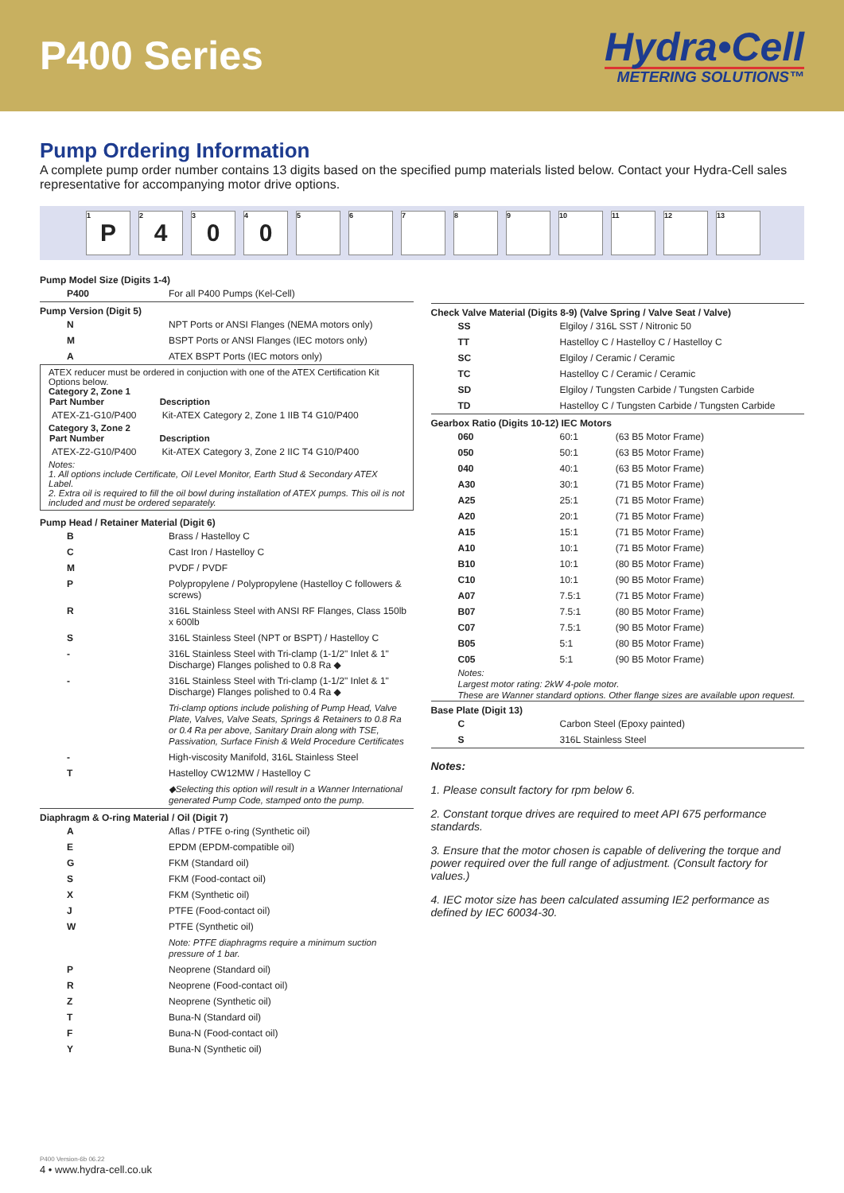P400 Series
Hydra•Cell
METERING SOLUTIONS™
Pump Ordering Information
A complete pump order number contains 13 digits based on the specified pump materials listed below. Contact your Hydra-Cell sales representative for accompanying motor drive options.
1
P
2
4
3
0
4
0
5 6 7 8 9 10 11 12 13
Pump Model Size (Digits 1-4)
| P400 | For all P400 Pumps (Kel-Cell) |
Pump Version (Digit 5)
| N | NPT Ports or ANSI Flanges (NEMA motors only) |
| M | BSPT Ports or ANSI Flanges (IEC motors only) |
| A | ATEX BSPT Ports (IEC motors only) |
ATEX reducer must be ordered in conjuction with one of the ATEX Certification Kit Options below.
Category 2, Zone 1
| Part Number | Description |
| --- | --- |
| ATEX-Z1-G10/P400 | Kit-ATEX Category 2, Zone 1 IIB T4 G10/P400 |
Category 3, Zone 2
| Part Number | Description |
| --- | --- |
| ATEX-Z2-G10/P400 | Kit-ATEX Category 3, Zone 2 IIC T4 G10/P400 |
Notes:
1. All options include Certificate, Oil Level Monitor, Earth Stud & Secondary ATEX Label.
2. Extra oil is required to fill the oil bowl during installation of ATEX pumps. This oil is not included and must be ordered separately.
Pump Head / Retainer Material (Digit 6)
| B | Brass / Hastelloy C |
| C | Cast Iron / Hastelloy C |
| M | PVDF / PVDF |
| P | Polypropylene / Polypropylene (Hastelloy C followers & screws) |
| R | 316L Stainless Steel with ANSI RF Flanges, Class 150lb x 600lb |
| S | 316L Stainless Steel (NPT or BSPT) / Hastelloy C |
| - | 316L Stainless Steel with Tri-clamp (1-1/2" Inlet & 1" Discharge) Flanges polished to 0.8 Ra ◆ |
| - | 316L Stainless Steel with Tri-clamp (1-1/2" Inlet & 1" Discharge) Flanges polished to 0.4 Ra ◆ |
| | Tri-clamp options include polishing of Pump Head, Valve Plate, Valves, Valve Seats, Springs & Retainers to 0.8 Ra or 0.4 Ra per above, Sanitary Drain along with TSE, Passivation, Surface Finish & Weld Procedure Certificates |
| - | High-viscosity Manifold, 316L Stainless Steel |
| T | Hastelloy CW12MW / Hastelloy C |
| | ◆Selecting this option will result in a Wanner International generated Pump Code, stamped onto the pump. |
Diaphragm & O-ring Material / Oil (Digit 7)
| A | Aflas / PTFE o-ring (Synthetic oil) |
| E | EPDM (EPDM-compatible oil) |
| G | FKM (Standard oil) |
| S | FKM (Food-contact oil) |
| X | FKM (Synthetic oil) |
| J | PTFE (Food-contact oil) |
| W | PTFE (Synthetic oil) |
| | Note: PTFE diaphragms require a minimum suction pressure of 1 bar. |
| P | Neoprene (Standard oil) |
| R | Neoprene (Food-contact oil) |
| Z | Neoprene (Synthetic oil) |
| T | Buna-N (Standard oil) |
| F | Buna-N (Food-contact oil) |
| Y | Buna-N (Synthetic oil) |
Check Valve Material (Digits 8-9) (Valve Spring / Valve Seat / Valve)
| SS | Elgiloy / 316L SST / Nitronic 50 |
| TT | Hastelloy C / Hastelloy C / Hastelloy C |
| SC | Elgiloy / Ceramic / Ceramic |
| TC | Hastelloy C / Ceramic / Ceramic |
| SD | Elgiloy / Tungsten Carbide / Tungsten Carbide |
| TD | Hastelloy C / Tungsten Carbide / Tungsten Carbide |
Gearbox Ratio (Digits 10-12) IEC Motors
| 060 | 60:1 | (63 B5 Motor Frame) |
| 050 | 50:1 | (63 B5 Motor Frame) |
| 040 | 40:1 | (63 B5 Motor Frame) |
| A30 | 30:1 | (71 B5 Motor Frame) |
| A25 | 25:1 | (71 B5 Motor Frame) |
| A20 | 20:1 | (71 B5 Motor Frame) |
| A15 | 15:1 | (71 B5 Motor Frame) |
| A10 | 10:1 | (71 B5 Motor Frame) |
| B10 | 10:1 | (80 B5 Motor Frame) |
| C10 | 10:1 | (90 B5 Motor Frame) |
| A07 | 7.5:1 | (71 B5 Motor Frame) |
| B07 | 7.5:1 | (80 B5 Motor Frame) |
| C07 | 7.5:1 | (90 B5 Motor Frame) |
| B05 | 5:1 | (80 B5 Motor Frame) |
| C05 | 5:1 | (90 B5 Motor Frame) |
Notes:
Largest motor rating: 2kW 4-pole motor.
These are Wanner standard options. Other flange sizes are available upon request.
Base Plate (Digit 13)
| C | Carbon Steel (Epoxy painted) |
| S | 316L Stainless Steel |
Notes:
1. Please consult factory for rpm below 6.
2. Constant torque drives are required to meet API 675 performance standards.
3. Ensure that the motor chosen is capable of delivering the torque and power required over the full range of adjustment. (Consult factory for values.)
4. IEC motor size has been calculated assuming IE2 performance as defined by IEC 60034-30.
P400 Version-6b 06.22
4 • www.hydra-cell.co.uk